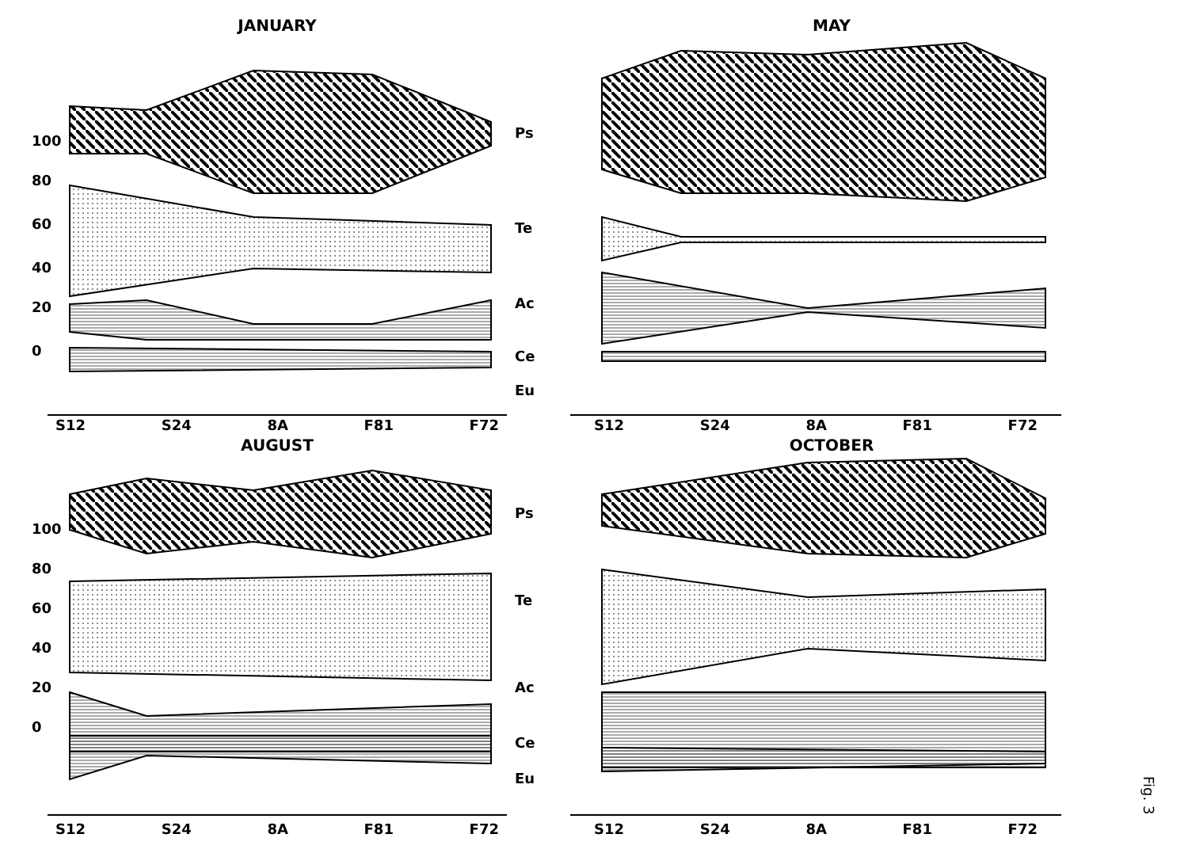JANUARY
100
80
60
40
20
0
Ps
Te
Ac
Ce
Eu
S12 S24 8A F81 F72
MAY
S12 S24 8A F81 F72
AUGUST
100
80
60
40
20
0
Ps
Te
Ac
Ce
Eu
S12 S24 8A F81 F72
OCTOBER
S12 S24 8A F81 F72
Fig. 3